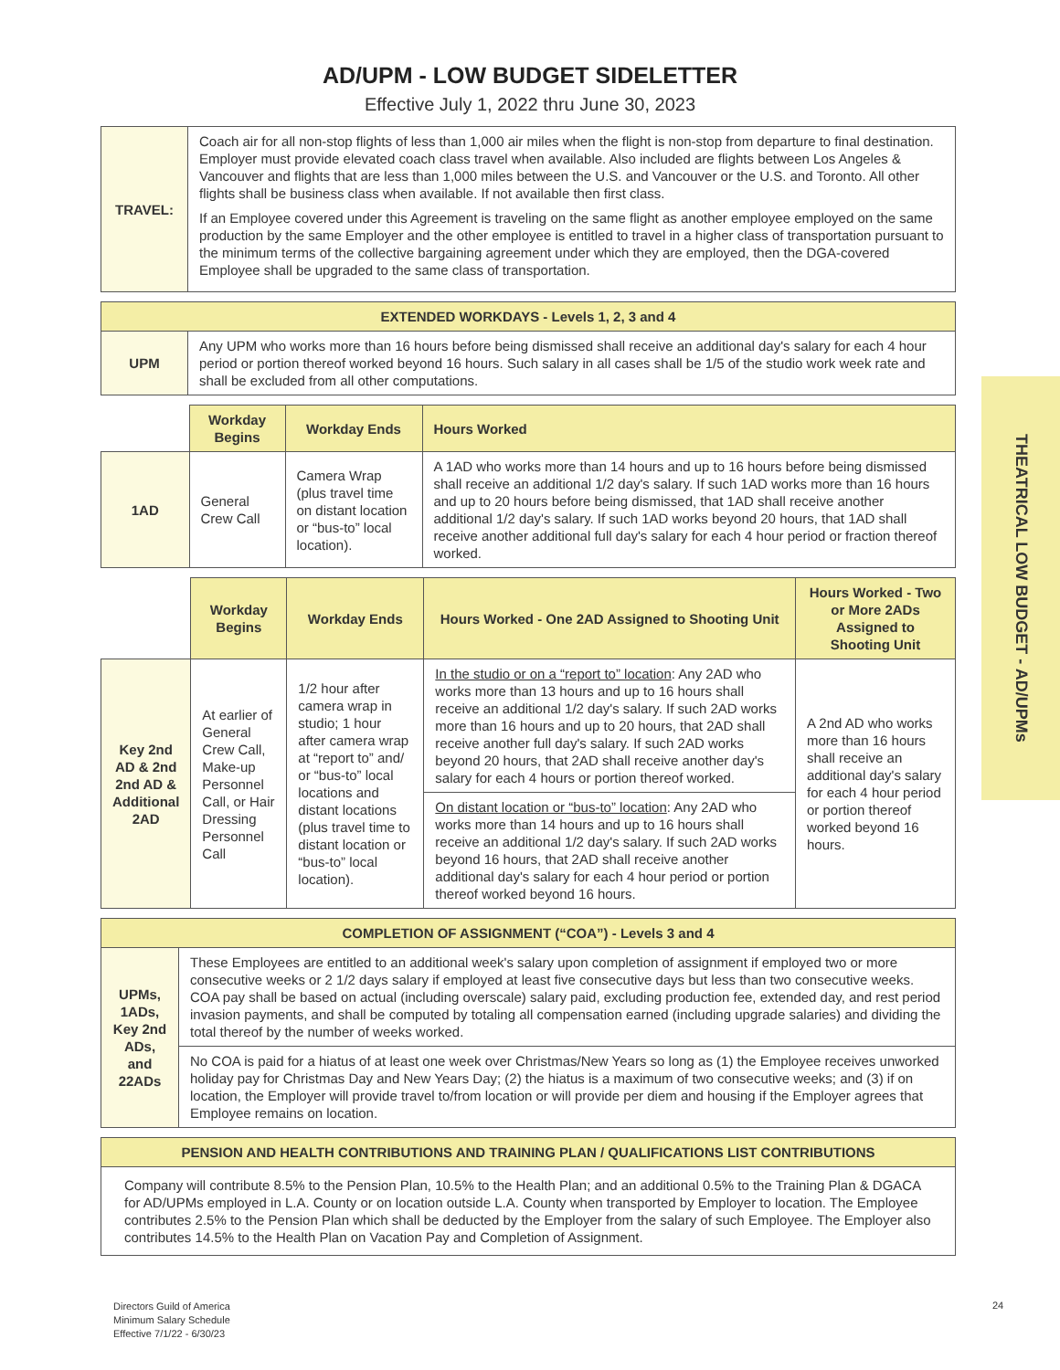AD/UPM - LOW BUDGET SIDELETTER
Effective July 1, 2022 thru June 30, 2023
| TRAVEL: | Coach air for all non-stop flights of less than 1,000 air miles when the flight is non-stop from departure to final destination. Employer must provide elevated coach class travel when available. Also included are flights between Los Angeles & Vancouver and flights that are less than 1,000 miles between the U.S. and Vancouver or the U.S. and Toronto. All other flights shall be business class when available. If not available then first class. If an Employee covered under this Agreement is traveling on the same flight as another employee employed on the same production by the same Employer and the other employee is entitled to travel in a higher class of transportation pursuant to the minimum terms of the collective bargaining agreement under which they are employed, then the DGA-covered Employee shall be upgraded to the same class of transportation. |
| EXTENDED WORKDAYS - Levels 1, 2, 3 and 4 | |
| UPM | Any UPM who works more than 16 hours before being dismissed shall receive an additional day's salary for each 4 hour period or portion thereof worked beyond 16 hours. Such salary in all cases shall be 1/5 of the studio work week rate and shall be excluded from all other computations. |
| | Workday Begins | Workday Ends | Hours Worked |
| 1AD | General Crew Call | Camera Wrap (plus travel time on distant location or “bus-to” local location). | A 1AD who works more than 14 hours and up to 16 hours before being dismissed shall receive an additional 1/2 day's salary. If such 1AD works more than 16 hours and up to 20 hours before being dismissed, that 1AD shall receive another additional 1/2 day's salary. If such 1AD works beyond 20 hours, that 1AD shall receive another additional full day's salary for each 4 hour period or fraction thereof worked. |
| | Workday Begins | Workday Ends | Hours Worked - One 2AD Assigned to Shooting Unit | Hours Worked - Two or More 2ADs Assigned to Shooting Unit |
| Key 2nd AD & 2nd 2nd AD & Additional 2AD | At earlier of General Crew Call, Make-up Personnel Call, or Hair Dressing Personnel Call | 1/2 hour after camera wrap in studio; 1 hour after camera wrap at “report to” and/ or “bus-to” local locations and distant locations (plus travel time to distant location or “bus-to” local location). | In the studio or on a “report to” location : Any 2AD who works more than 13 hours and up to 16 hours shall receive an additional 1/2 day's salary. If such 2AD works more than 16 hours and up to 20 hours, that 2AD shall receive another full day's salary. If such 2AD works beyond 20 hours, that 2AD shall receive another day's salary for each 4 hours or portion thereof worked. | A 2nd AD who works more than 16 hours shall receive an additional day's salary for each 4 hour period or portion thereof worked beyond 16 hours. |
| | | | On distant location or “bus-to” location : Any 2AD who works more than 14 hours and up to 16 hours shall receive an additional 1/2 day's salary. If such 2AD works beyond 16 hours, that 2AD shall receive another additional day's salary for each 4 hour period or portion thereof worked beyond 16 hours. | |
| COMPLETION OF ASSIGNMENT (“COA”) - Levels 3 and 4 | |
| UPMs, 1ADs, Key 2nd ADs, and 22ADs | These Employees are entitled to an additional week's salary upon completion of assignment if employed two or more consecutive weeks or 2 1/2 days salary if employed at least five consecutive days but less than two consecutive weeks. COA pay shall be based on actual (including overscale) salary paid, excluding production fee, extended day, and rest period invasion payments, and shall be computed by totaling all compensation earned (including upgrade salaries) and dividing the total thereof by the number of weeks worked. |
| | No COA is paid for a hiatus of at least one week over Christmas/New Years so long as (1) the Employee receives unworked holiday pay for Christmas Day and New Years Day; (2) the hiatus is a maximum of two consecutive weeks; and (3) if on location, the Employer will provide travel to/from location or will provide per diem and housing if the Employer agrees that Employee remains on location. |
| PENSION AND HEALTH CONTRIBUTIONS AND TRAINING PLAN / QUALIFICATIONS LIST CONTRIBUTIONS |
| Company will contribute 8.5% to the Pension Plan, 10.5% to the Health Plan; and an additional 0.5% to the Training Plan & DGACA for AD/UPMs employed in L.A. County or on location outside L.A. County when transported by Employer to location. The Employee contributes 2.5% to the Pension Plan which shall be deducted by the Employer from the salary of such Employee. The Employer also contributes 14.5% to the Health Plan on Vacation Pay and Completion of Assignment. |
THEATRICAL LOW BUDGET - AD/UPMs
Directors Guild of America
Minimum Salary Schedule
Effective 7/1/22 - 6/30/23
24